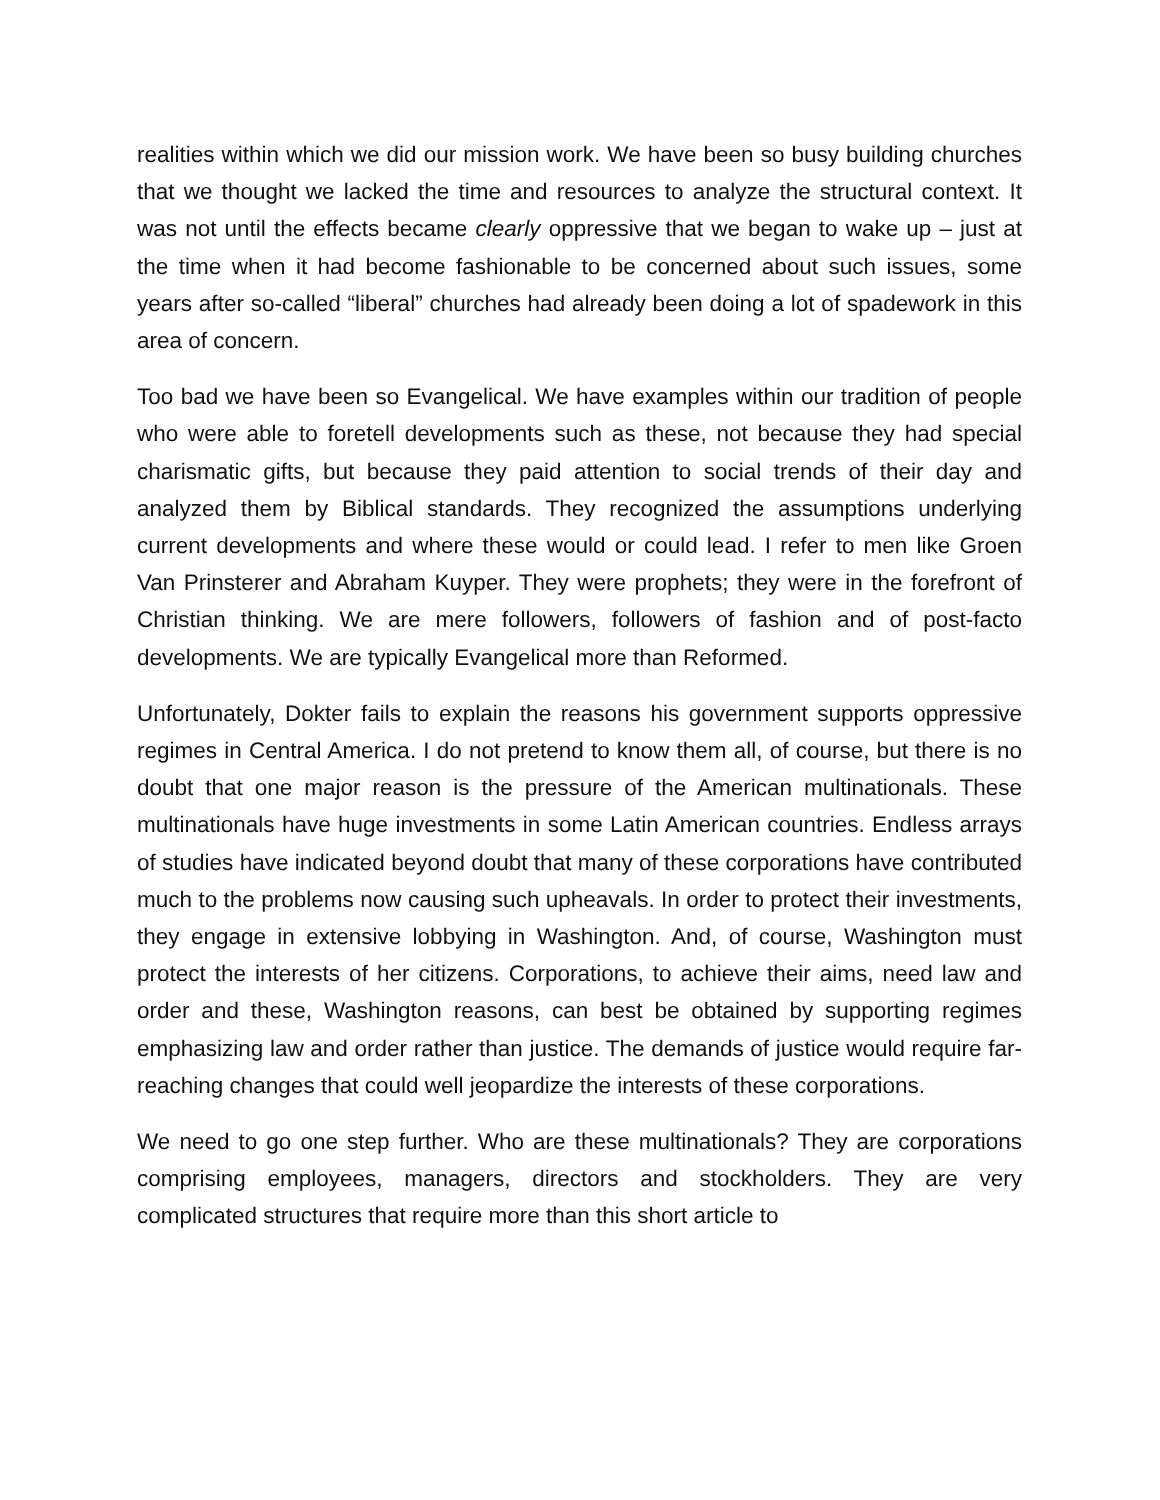realities within which we did our mission work. We have been so busy building churches that we thought we lacked the time and resources to analyze the structural context. It was not until the effects became clearly oppressive that we began to wake up – just at the time when it had become fashionable to be concerned about such issues, some years after so-called “liberal” churches had already been doing a lot of spadework in this area of concern.
Too bad we have been so Evangelical. We have examples within our tradition of people who were able to foretell developments such as these, not because they had special charismatic gifts, but because they paid attention to social trends of their day and analyzed them by Biblical standards. They recognized the assumptions underlying current developments and where these would or could lead. I refer to men like Groen Van Prinsterer and Abraham Kuyper. They were prophets; they were in the forefront of Christian thinking. We are mere followers, followers of fashion and of post-facto developments. We are typically Evangelical more than Reformed.
Unfortunately, Dokter fails to explain the reasons his government supports oppressive regimes in Central America. I do not pretend to know them all, of course, but there is no doubt that one major reason is the pressure of the American multinationals. These multinationals have huge investments in some Latin American countries. Endless arrays of studies have indicated beyond doubt that many of these corporations have contributed much to the problems now causing such upheavals. In order to protect their investments, they engage in extensive lobbying in Washington. And, of course, Washington must protect the interests of her citizens. Corporations, to achieve their aims, need law and order and these, Washington reasons, can best be obtained by supporting regimes emphasizing law and order rather than justice. The demands of justice would require far-reaching changes that could well jeopardize the interests of these corporations.
We need to go one step further. Who are these multinationals? They are corporations comprising employees, managers, directors and stockholders. They are very complicated structures that require more than this short article to